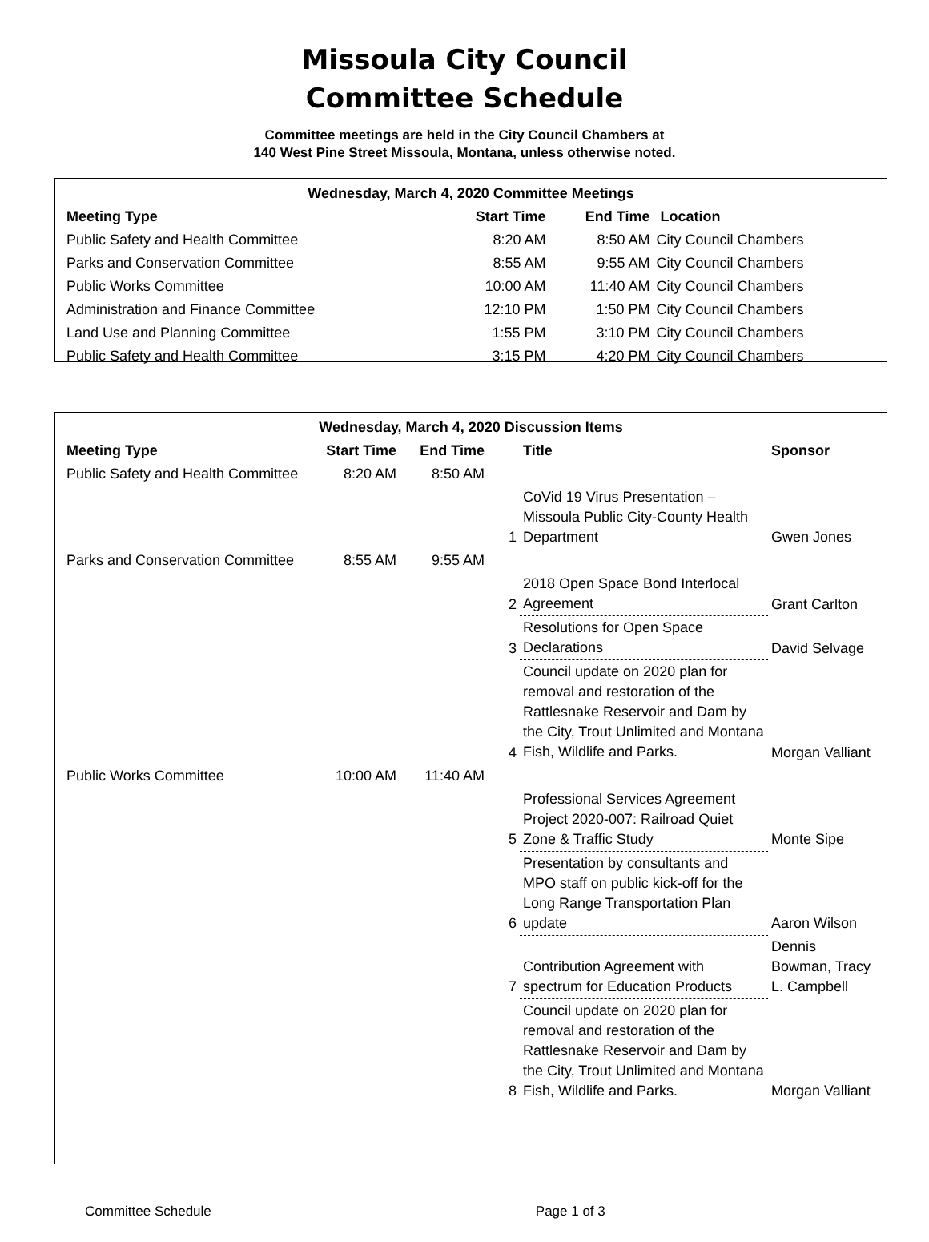Missoula City Council
Committee Schedule
Committee meetings are held in the City Council Chambers at
140 West Pine Street Missoula, Montana, unless otherwise noted.
| Wednesday, March 4, 2020 Committee Meetings | | | |
| --- | --- | --- | --- |
| Meeting Type | Start Time | End Time | Location |
| Public Safety and Health Committee | 8:20 AM | 8:50 AM | City Council Chambers |
| Parks and Conservation Committee | 8:55 AM | 9:55 AM | City Council Chambers |
| Public Works Committee | 10:00 AM | 11:40 AM | City Council Chambers |
| Administration and Finance Committee | 12:10 PM | 1:50 PM | City Council Chambers |
| Land Use and Planning Committee | 1:55 PM | 3:10 PM | City Council Chambers |
| Public Safety and Health Committee | 3:15 PM | 4:20 PM | City Council Chambers |
| Wednesday, March 4, 2020 Discussion Items | | | | | |
| --- | --- | --- | --- | --- | --- |
| Meeting Type | Start Time | End Time | | Title | Sponsor |
| Public Safety and Health Committee | 8:20 AM | 8:50 AM | | | |
| | | | 1 | CoVid 19 Virus Presentation – Missoula Public City-County Health Department | Gwen Jones |
| Parks and Conservation Committee | 8:55 AM | 9:55 AM | | | |
| | | | 2 | 2018 Open Space Bond Interlocal Agreement | Grant Carlton |
| | | | 3 | Resolutions for Open Space Declarations | David Selvage |
| | | | 4 | Council update on 2020 plan for removal and restoration of the Rattlesnake Reservoir and Dam by the City, Trout Unlimited and Montana Fish, Wildlife and Parks. | Morgan Valliant |
| Public Works Committee | 10:00 AM | 11:40 AM | | | |
| | | | 5 | Professional Services Agreement Project 2020-007: Railroad Quiet Zone & Traffic Study | Monte Sipe |
| | | | 6 | Presentation by consultants and MPO staff on public kick-off for the Long Range Transportation Plan update | Aaron Wilson |
| | | | 7 | Contribution Agreement with spectrum for Education Products | Dennis Bowman, Tracy L. Campbell |
| | | | 8 | Council update on 2020 plan for removal and restoration of the Rattlesnake Reservoir and Dam by the City, Trout Unlimited and Montana Fish, Wildlife and Parks. | Morgan Valliant |
Committee Schedule Page 1 of 3